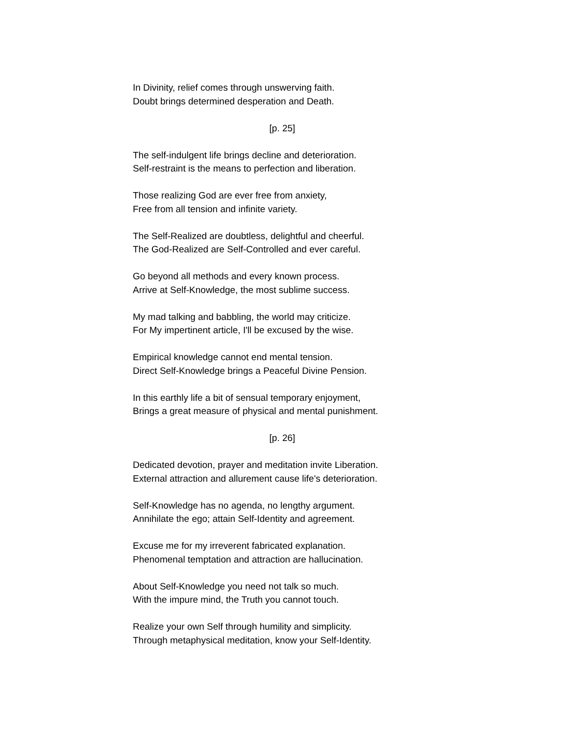In Divinity, relief comes through unswerving faith.
Doubt brings determined desperation and Death.
[p. 25]
The self-indulgent life brings decline and deterioration.
Self-restraint is the means to perfection and liberation.
Those realizing God are ever free from anxiety,
Free from all tension and infinite variety.
The Self-Realized are doubtless, delightful and cheerful.
The God-Realized are Self-Controlled and ever careful.
Go beyond all methods and every known process.
Arrive at Self-Knowledge, the most sublime success.
My mad talking and babbling, the world may criticize.
For My impertinent article, I'll be excused by the wise.
Empirical knowledge cannot end mental tension.
Direct Self-Knowledge brings a Peaceful Divine Pension.
In this earthly life a bit of sensual temporary enjoyment,
Brings a great measure of physical and mental punishment.
[p. 26]
Dedicated devotion, prayer and meditation invite Liberation.
External attraction and allurement cause life's deterioration.
Self-Knowledge has no agenda, no lengthy argument.
Annihilate the ego; attain Self-Identity and agreement.
Excuse me for my irreverent fabricated explanation.
Phenomenal temptation and attraction are hallucination.
About Self-Knowledge you need not talk so much.
With the impure mind, the Truth you cannot touch.
Realize your own Self through humility and simplicity.
Through metaphysical meditation, know your Self-Identity.